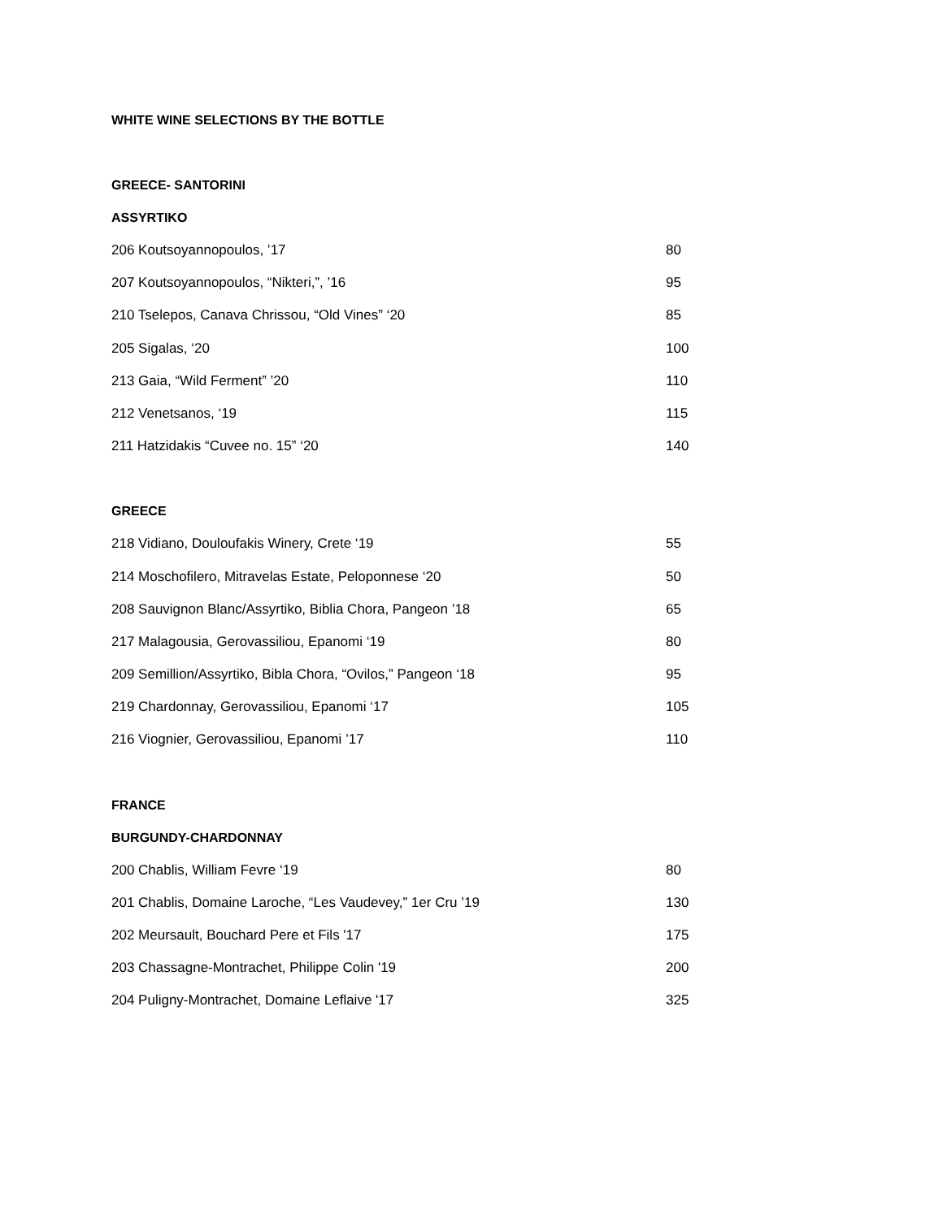WHITE WINE SELECTIONS BY THE BOTTLE
GREECE- SANTORINI
ASSYRTIKO
206 Koutsoyannopoulos, ’17 80
207 Koutsoyannopoulos, “Nikteri,”, ’16 95
210 Tselepos, Canava Chrissou, “Old Vines” ‘20 85
205 Sigalas, ‘20 100
213 Gaia, “Wild Ferment” ’20 110
212 Venetsanos, ‘19 115
211 Hatzidakis “Cuvee no. 15” ‘20 140
GREECE
218 Vidiano, Douloufakis Winery, Crete ‘19 55
214 Moschofilero, Mitravelas Estate, Peloponnese ‘20 50
208 Sauvignon Blanc/Assyrtiko, Biblia Chora, Pangeon ’18 65
217 Malagousia, Gerovassiliou, Epanomi ‘19 80
209 Semillion/Assyrtiko, Bibla Chora, “Ovilos,” Pangeon ‘18 95
219 Chardonnay, Gerovassiliou, Epanomi ‘17 105
216 Viognier, Gerovassiliou, Epanomi ’17 110
FRANCE
BURGUNDY-CHARDONNAY
200 Chablis, William Fevre ‘19 80
201 Chablis, Domaine Laroche, “Les Vaudevey,” 1er Cru ’19 130
202 Meursault, Bouchard Pere et Fils '17 175
203 Chassagne-Montrachet, Philippe Colin '19 200
204 Puligny-Montrachet, Domaine Leflaive '17 325